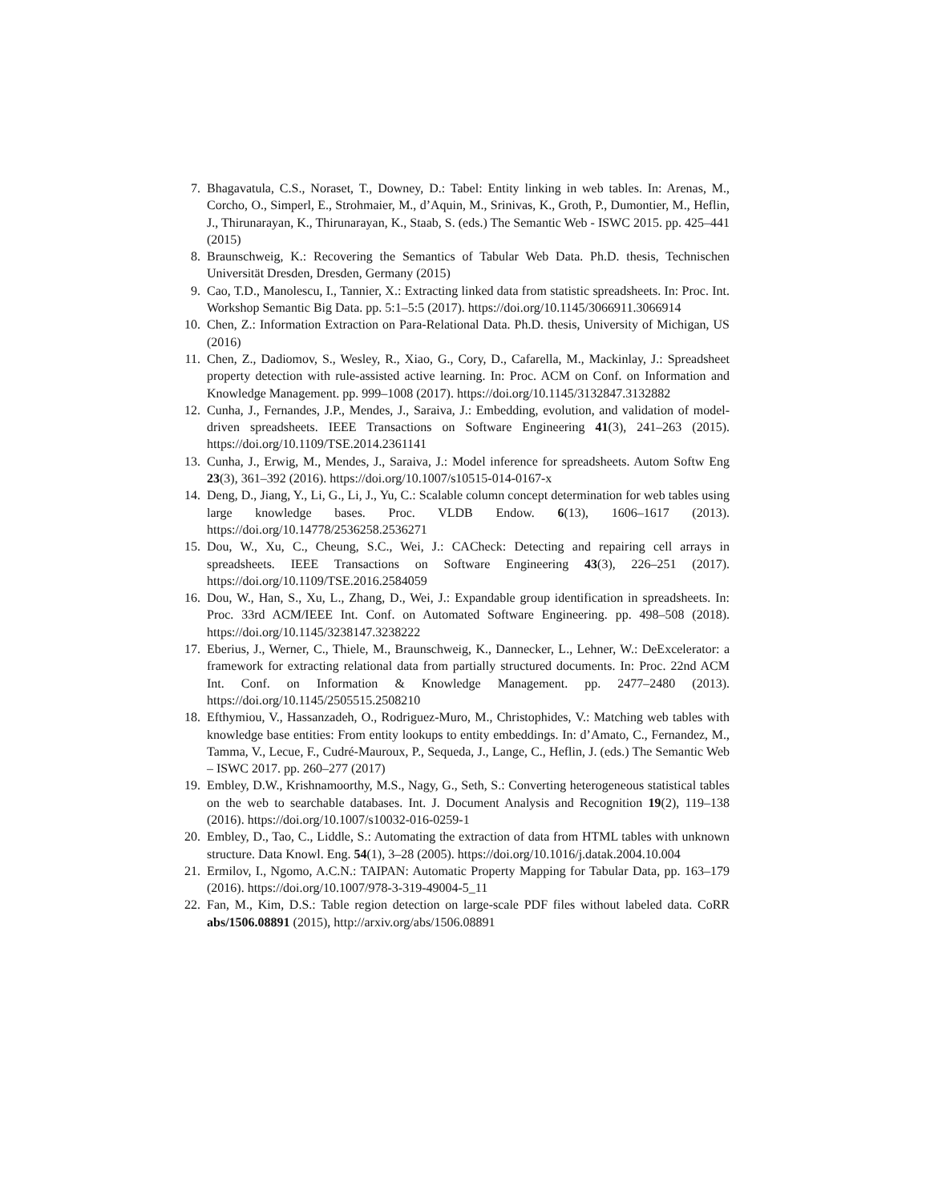7. Bhagavatula, C.S., Noraset, T., Downey, D.: Tabel: Entity linking in web tables. In: Arenas, M., Corcho, O., Simperl, E., Strohmaier, M., d’Aquin, M., Srinivas, K., Groth, P., Dumontier, M., Heflin, J., Thirunarayan, K., Thirunarayan, K., Staab, S. (eds.) The Semantic Web - ISWC 2015. pp. 425–441 (2015)
8. Braunschweig, K.: Recovering the Semantics of Tabular Web Data. Ph.D. thesis, Technischen Universität Dresden, Dresden, Germany (2015)
9. Cao, T.D., Manolescu, I., Tannier, X.: Extracting linked data from statistic spreadsheets. In: Proc. Int. Workshop Semantic Big Data. pp. 5:1–5:5 (2017). https://doi.org/10.1145/3066911.3066914
10. Chen, Z.: Information Extraction on Para-Relational Data. Ph.D. thesis, University of Michigan, US (2016)
11. Chen, Z., Dadiomov, S., Wesley, R., Xiao, G., Cory, D., Cafarella, M., Mackinlay, J.: Spreadsheet property detection with rule-assisted active learning. In: Proc. ACM on Conf. on Information and Knowledge Management. pp. 999–1008 (2017). https://doi.org/10.1145/3132847.3132882
12. Cunha, J., Fernandes, J.P., Mendes, J., Saraiva, J.: Embedding, evolution, and validation of model-driven spreadsheets. IEEE Transactions on Software Engineering 41(3), 241–263 (2015). https://doi.org/10.1109/TSE.2014.2361141
13. Cunha, J., Erwig, M., Mendes, J., Saraiva, J.: Model inference for spreadsheets. Autom Softw Eng 23(3), 361–392 (2016). https://doi.org/10.1007/s10515-014-0167-x
14. Deng, D., Jiang, Y., Li, G., Li, J., Yu, C.: Scalable column concept determination for web tables using large knowledge bases. Proc. VLDB Endow. 6(13), 1606–1617 (2013). https://doi.org/10.14778/2536258.2536271
15. Dou, W., Xu, C., Cheung, S.C., Wei, J.: CACheck: Detecting and repairing cell arrays in spreadsheets. IEEE Transactions on Software Engineering 43(3), 226–251 (2017). https://doi.org/10.1109/TSE.2016.2584059
16. Dou, W., Han, S., Xu, L., Zhang, D., Wei, J.: Expandable group identification in spreadsheets. In: Proc. 33rd ACM/IEEE Int. Conf. on Automated Software Engineering. pp. 498–508 (2018). https://doi.org/10.1145/3238147.3238222
17. Eberius, J., Werner, C., Thiele, M., Braunschweig, K., Dannecker, L., Lehner, W.: DeExcelerator: a framework for extracting relational data from partially structured documents. In: Proc. 22nd ACM Int. Conf. on Information & Knowledge Management. pp. 2477–2480 (2013). https://doi.org/10.1145/2505515.2508210
18. Efthymiou, V., Hassanzadeh, O., Rodriguez-Muro, M., Christophides, V.: Matching web tables with knowledge base entities: From entity lookups to entity embeddings. In: d’Amato, C., Fernandez, M., Tamma, V., Lecue, F., Cudré-Mauroux, P., Sequeda, J., Lange, C., Heflin, J. (eds.) The Semantic Web – ISWC 2017. pp. 260–277 (2017)
19. Embley, D.W., Krishnamoorthy, M.S., Nagy, G., Seth, S.: Converting heterogeneous statistical tables on the web to searchable databases. Int. J. Document Analysis and Recognition 19(2), 119–138 (2016). https://doi.org/10.1007/s10032-016-0259-1
20. Embley, D., Tao, C., Liddle, S.: Automating the extraction of data from HTML tables with unknown structure. Data Knowl. Eng. 54(1), 3–28 (2005). https://doi.org/10.1016/j.datak.2004.10.004
21. Ermilov, I., Ngomo, A.C.N.: TAIPAN: Automatic Property Mapping for Tabular Data, pp. 163–179 (2016). https://doi.org/10.1007/978-3-319-49004-5_11
22. Fan, M., Kim, D.S.: Table region detection on large-scale PDF files without labeled data. CoRR abs/1506.08891 (2015), http://arxiv.org/abs/1506.08891